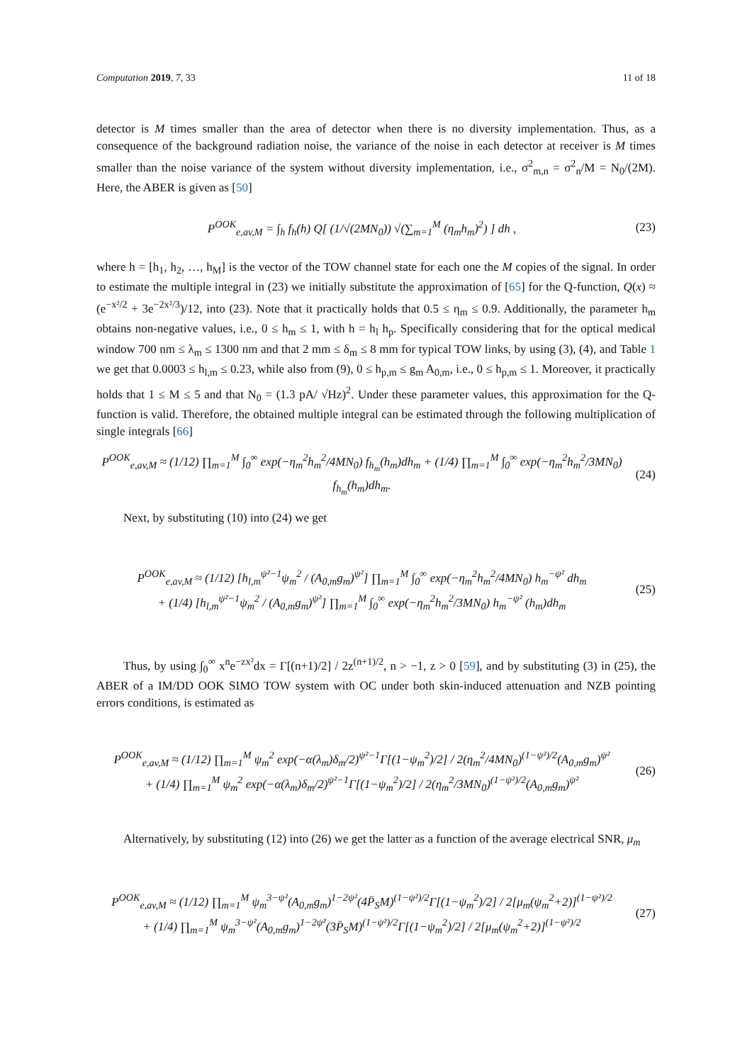Computation 2019, 7, 33 11 of 18
detector is M times smaller than the area of detector when there is no diversity implementation. Thus, as a consequence of the background radiation noise, the variance of the noise in each detector at receiver is M times smaller than the noise variance of the system without diversity implementation, i.e., σ<sup>2</sup><sub>m,n</sub> = σ<sup>2</sup><sub>n</sub>/M = N<sub>0</sub>/(2M). Here, the ABER is given as [50]
P<sup>OOK</sup><sub>e,av,M</sub> = ∫<sub>h</sub> f<sub>h</sub>(h) Q[ (1/√(2MN<sub>0</sub>)) √(∑<sub>m=1</sub><sup>M</sup> (η<sub>m</sub>h<sub>m</sub>)<sup>2</sup>) ] dh ,
(23)
where h = [h<sub>1</sub>, h<sub>2</sub>, …, h<sub>M</sub>] is the vector of the TOW channel state for each one the M copies of the signal. In order to estimate the multiple integral in (23) we initially substitute the approximation of [65] for the Q-function, Q(x) ≈ (e<sup>−x²/2</sup> + 3e<sup>−2x²/3</sup>)/12, into (23). Note that it practically holds that 0.5 ≤ η<sub>m</sub> ≤ 0.9. Additionally, the parameter h<sub>m</sub> obtains non-negative values, i.e., 0 ≤ h<sub>m</sub> ≤ 1, with h = h<sub>l</sub> h<sub>p</sub>. Specifically considering that for the optical medical window 700 nm ≤ λ<sub>m</sub> ≤ 1300 nm and that 2 mm ≤ δ<sub>m</sub> ≤ 8 mm for typical TOW links, by using (3), (4), and Table 1 we get that 0.0003 ≤ h<sub>l,m</sub> ≤ 0.23, while also from (9), 0 ≤ h<sub>p,m</sub> ≤ g<sub>m</sub> A<sub>0,m</sub>, i.e., 0 ≤ h<sub>p,m</sub> ≤ 1. Moreover, it practically holds that 1 ≤ M ≤ 5 and that N<sub>0</sub> = (1.3 pA/ √Hz)<sup>2</sup>. Under these parameter values, this approximation for the Q-function is valid. Therefore, the obtained multiple integral can be estimated through the following multiplication of single integrals [66]
P<sup>OOK</sup><sub>e,av,M</sub> ≈ (1/12) ∏<sub>m=1</sub><sup>M</sup> ∫<sub>0</sub><sup>∞</sup> exp(−η<sub>m</sub><sup>2</sup>h<sub>m</sub><sup>2</sup>/4MN<sub>0</sub>) f<sub>h<sub>m</sub></sub>(h<sub>m</sub>)dh<sub>m</sub> + (1/4) ∏<sub>m=1</sub><sup>M</sup> ∫<sub>0</sub><sup>∞</sup> exp(−η<sub>m</sub><sup>2</sup>h<sub>m</sub><sup>2</sup>/3MN<sub>0</sub>) f<sub>h<sub>m</sub></sub>(h<sub>m</sub>)dh<sub>m</sub>.
(24)
Next, by substituting (10) into (24) we get
P<sup>OOK</sup><sub>e,av,M</sub> ≈ (1/12) [h<sub>l,m</sub><sup>ψ²−1</sup>ψ<sub>m</sub><sup>2</sup> / (A<sub>0,m</sub>g<sub>m</sub>)<sup>ψ²</sup>] ∏<sub>m=1</sub><sup>M</sup> ∫<sub>0</sub><sup>∞</sup> exp(−η<sub>m</sub><sup>2</sup>h<sub>m</sub><sup>2</sup>/4MN<sub>0</sub>) h<sub>m</sub><sup>−ψ²</sup> dh<sub>m</sub>
+ (1/4) [h<sub>l,m</sub><sup>ψ²−1</sup>ψ<sub>m</sub><sup>2</sup> / (A<sub>0,m</sub>g<sub>m</sub>)<sup>ψ²</sup>] ∏<sub>m=1</sub><sup>M</sup> ∫<sub>0</sub><sup>∞</sup> exp(−η<sub>m</sub><sup>2</sup>h<sub>m</sub><sup>2</sup>/3MN<sub>0</sub>) h<sub>m</sub><sup>−ψ²</sup> (h<sub>m</sub>)dh<sub>m</sub>
(25)
Thus, by using ∫<sub>0</sub><sup>∞</sup> x<sup>n</sup>e<sup>−zx²</sup>dx = Γ[(n+1)/2] / 2z<sup>(n+1)/2</sup>, n > −1, z > 0 [59], and by substituting (3) in (25), the ABER of a IM/DD OOK SIMO TOW system with OC under both skin-induced attenuation and NZB pointing errors conditions, is estimated as
P<sup>OOK</sup><sub>e,av,M</sub> ≈ (1/12) ∏<sub>m=1</sub><sup>M</sup> ψ<sub>m</sub><sup>2</sup> exp(−α(λ<sub>m</sub>)δ<sub>m</sub>/2)<sup>ψ²−1</sup>Γ[(1−ψ<sub>m</sub><sup>2</sup>)/2] / 2(η<sub>m</sub><sup>2</sup>/4MN<sub>0</sub>)<sup>(1−ψ²)/2</sup>(A<sub>0,m</sub>g<sub>m</sub>)<sup>ψ²</sup>
+ (1/4) ∏<sub>m=1</sub><sup>M</sup> ψ<sub>m</sub><sup>2</sup> exp(−α(λ<sub>m</sub>)δ<sub>m</sub>/2)<sup>ψ²−1</sup>Γ[(1−ψ<sub>m</sub><sup>2</sup>)/2] / 2(η<sub>m</sub><sup>2</sup>/3MN<sub>0</sub>)<sup>(1−ψ²)/2</sup>(A<sub>0,m</sub>g<sub>m</sub>)<sup>ψ²</sup>
(26)
Alternatively, by substituting (12) into (26) we get the latter as a function of the average electrical SNR, μ<sub>m</sub>
P<sup>OOK</sup><sub>e,av,M</sub> ≈ (1/12) ∏<sub>m=1</sub><sup>M</sup> ψ<sub>m</sub><sup>3−ψ²</sup>(A<sub>0,m</sub>g<sub>m</sub>)<sup>1−2ψ²</sup>(4P̄<sub>S</sub>M)<sup>(1−ψ²)/2</sup>Γ[(1−ψ<sub>m</sub><sup>2</sup>)/2] / 2[μ<sub>m</sub>(ψ<sub>m</sub><sup>2</sup>+2)]<sup>(1−ψ²)/2</sup>
+ (1/4) ∏<sub>m=1</sub><sup>M</sup> ψ<sub>m</sub><sup>3−ψ²</sup>(A<sub>0,m</sub>g<sub>m</sub>)<sup>1−2ψ²</sup>(3P̄<sub>S</sub>M)<sup>(1−ψ²)/2</sup>Γ[(1−ψ<sub>m</sub><sup>2</sup>)/2] / 2[μ<sub>m</sub>(ψ<sub>m</sub><sup>2</sup>+2)]<sup>(1−ψ²)/2</sup>
(27)